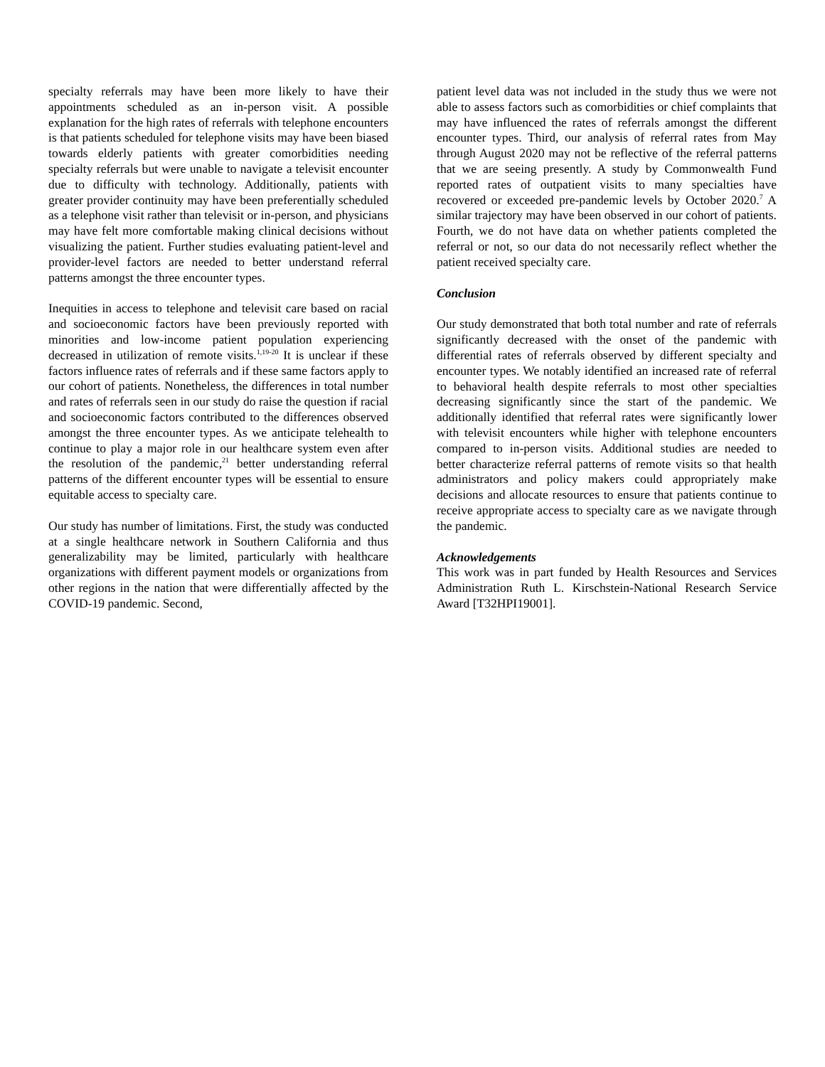specialty referrals may have been more likely to have their appointments scheduled as an in-person visit. A possible explanation for the high rates of referrals with telephone encounters is that patients scheduled for telephone visits may have been biased towards elderly patients with greater comorbidities needing specialty referrals but were unable to navigate a televisit encounter due to difficulty with technology. Additionally, patients with greater provider continuity may have been preferentially scheduled as a telephone visit rather than televisit or in-person, and physicians may have felt more comfortable making clinical decisions without visualizing the patient. Further studies evaluating patient-level and provider-level factors are needed to better understand referral patterns amongst the three encounter types.
Inequities in access to telephone and televisit care based on racial and socioeconomic factors have been previously reported with minorities and low-income patient population experiencing decreased in utilization of remote visits.<sup>1,19-20</sup> It is unclear if these factors influence rates of referrals and if these same factors apply to our cohort of patients. Nonetheless, the differences in total number and rates of referrals seen in our study do raise the question if racial and socioeconomic factors contributed to the differences observed amongst the three encounter types. As we anticipate telehealth to continue to play a major role in our healthcare system even after the resolution of the pandemic,<sup>21</sup> better understanding referral patterns of the different encounter types will be essential to ensure equitable access to specialty care.
Our study has number of limitations. First, the study was conducted at a single healthcare network in Southern California and thus generalizability may be limited, particularly with healthcare organizations with different payment models or organizations from other regions in the nation that were differentially affected by the COVID-19 pandemic. Second,
patient level data was not included in the study thus we were not able to assess factors such as comorbidities or chief complaints that may have influenced the rates of referrals amongst the different encounter types. Third, our analysis of referral rates from May through August 2020 may not be reflective of the referral patterns that we are seeing presently. A study by Commonwealth Fund reported rates of outpatient visits to many specialties have recovered or exceeded pre-pandemic levels by October 2020.<sup>7</sup> A similar trajectory may have been observed in our cohort of patients. Fourth, we do not have data on whether patients completed the referral or not, so our data do not necessarily reflect whether the patient received specialty care.
Conclusion
Our study demonstrated that both total number and rate of referrals significantly decreased with the onset of the pandemic with differential rates of referrals observed by different specialty and encounter types. We notably identified an increased rate of referral to behavioral health despite referrals to most other specialties decreasing significantly since the start of the pandemic. We additionally identified that referral rates were significantly lower with televisit encounters while higher with telephone encounters compared to in-person visits. Additional studies are needed to better characterize referral patterns of remote visits so that health administrators and policy makers could appropriately make decisions and allocate resources to ensure that patients continue to receive appropriate access to specialty care as we navigate through the pandemic.
Acknowledgements
This work was in part funded by Health Resources and Services Administration Ruth L. Kirschstein-National Research Service Award [T32HPI19001].